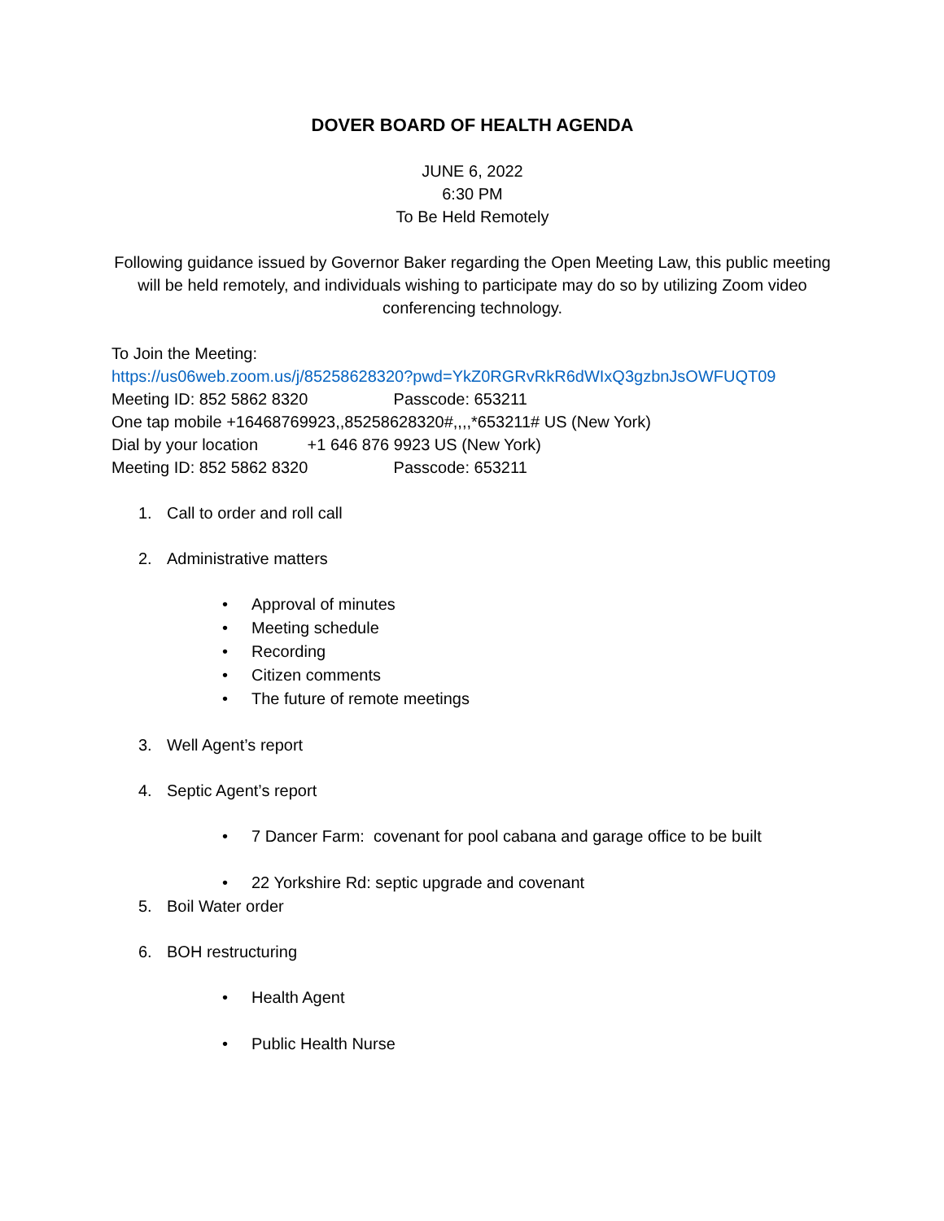DOVER BOARD OF HEALTH AGENDA
JUNE 6, 2022
6:30 PM
To Be Held Remotely
Following guidance issued by Governor Baker regarding the Open Meeting Law, this public meeting will be held remotely, and individuals wishing to participate may do so by utilizing Zoom video conferencing technology.
To Join the Meeting:
https://us06web.zoom.us/j/85258628320?pwd=YkZ0RGRvRkR6dWIxQ3gzbnJsOWFUQT09
Meeting ID: 852 5862 8320 Passcode: 653211
One tap mobile +16468769923,,85258628320#,,,,*653211# US (New York)
Dial by your location +1 646 876 9923 US (New York)
Meeting ID: 852 5862 8320 Passcode: 653211
1. Call to order and roll call
2. Administrative matters
• Approval of minutes
• Meeting schedule
• Recording
• Citizen comments
• The future of remote meetings
3. Well Agent’s report
4. Septic Agent’s report
• 7 Dancer Farm: covenant for pool cabana and garage office to be built
• 22 Yorkshire Rd: septic upgrade and covenant
5. Boil Water order
6. BOH restructuring
• Health Agent
• Public Health Nurse